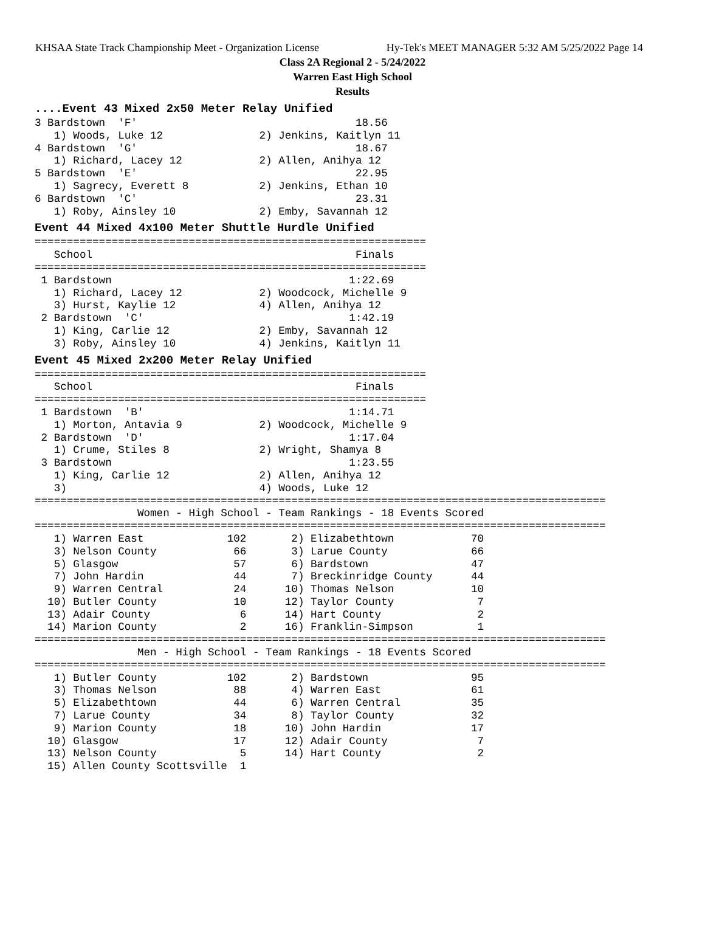KHSAA State Track Championship Meet - Organization License Hy-Tek's MEET MANAGER 5:32 AM 5/25/2022 Page 14
Class 2A Regional 2 - 5/24/2022
Warren East High School
Results
....Event 43 Mixed 2x50 Meter Relay Unified
3 Bardstown  'F'                                  18.56
   1) Woods, Luke 12               2) Jenkins, Kaitlyn 11
4 Bardstown  'G'                                  18.67
   1) Richard, Lacey 12            2) Allen, Anihya 12
5 Bardstown  'E'                                  22.95
   1) Sagrecy, Everett 8           2) Jenkins, Ethan 10
6 Bardstown  'C'                                  23.31
   1) Roby, Ainsley 10             2) Emby, Savannah 12
Event 44 Mixed 4x100 Meter Shuttle Hurdle Unified
=============================================================
   School                                         Finals
=============================================================
 1 Bardstown                                     1:22.69
   1) Richard, Lacey 12            2) Woodcock, Michelle 9
   3) Hurst, Kaylie 12             4) Allen, Anihya 12
 2 Bardstown  'C'                                1:42.19
   1) King, Carlie 12              2) Emby, Savannah 12
   3) Roby, Ainsley 10             4) Jenkins, Kaitlyn 11
Event 45 Mixed 2x200 Meter Relay Unified
=============================================================
   School                                         Finals
=============================================================
 1 Bardstown  'B'                                1:14.71
   1) Morton, Antavia 9            2) Woodcock, Michelle 9
 2 Bardstown  'D'                                1:17.04
   1) Crume, Stiles 8              2) Wright, Shamya 8
 3 Bardstown                                     1:23.55
   1) King, Carlie 12              2) Allen, Anihya 12
   3)                              4) Woods, Luke 12
=========================================================================================
                Women - High School - Team Rankings - 18 Events Scored
=========================================================================================
   1) Warren East             102       2) Elizabethtown            70
   3) Nelson County            66       3) Larue County             66
   5) Glasgow                  57       6) Bardstown                47
   7) John Hardin              44       7) Breckinridge County      44
   9) Warren Central           24      10) Thomas Nelson            10
  10) Butler County            10      12) Taylor County             7
  13) Adair County              6      14) Hart County               2
  14) Marion County             2      16) Franklin-Simpson          1
=========================================================================================
                Men - High School - Team Rankings - 18 Events Scored
=========================================================================================
   1) Butler County           102       2) Bardstown                95
   3) Thomas Nelson            88       4) Warren East              61
   5) Elizabethtown            44       6) Warren Central           35
   7) Larue County             34       8) Taylor County            32
   9) Marion County            18      10) John Hardin              17
  10) Glasgow                  17      12) Adair County              7
  13) Nelson County             5      14) Hart County               2
  15) Allen County Scottsville  1